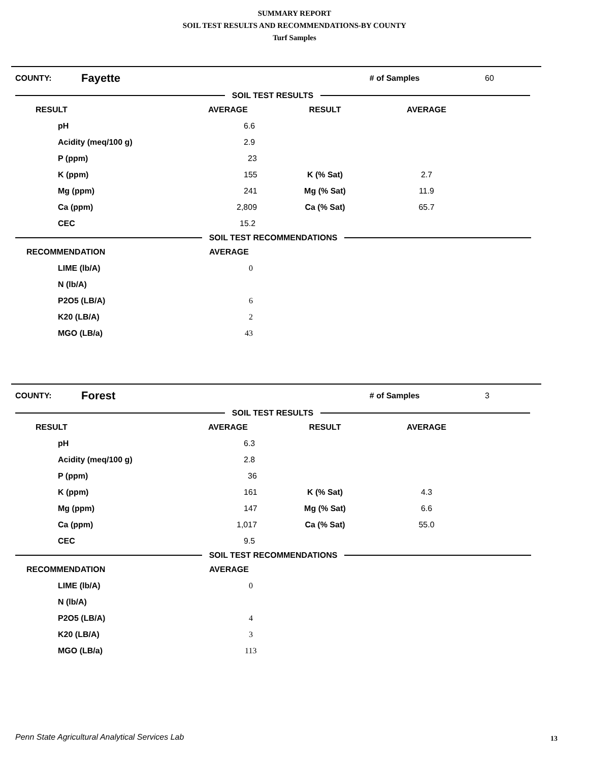SUMMARY REPORT
SOIL TEST RESULTS AND RECOMMENDATIONS-BY COUNTY
Turf Samples
COUNTY: Fayette # of Samples 60
SOIL TEST RESULTS
| RESULT | AVERAGE | RESULT | AVERAGE | |
| --- | --- | --- | --- | --- |
| pH | 6.6 | | | |
| Acidity (meq/100 g) | 2.9 | | | |
| P (ppm) | 23 | | | |
| K (ppm) | 155 | K (% Sat) | 2.7 | |
| Mg (ppm) | 241 | Mg (% Sat) | 11.9 | |
| Ca (ppm) | 2,809 | Ca (% Sat) | 65.7 | |
| CEC | 15.2 | | | |
SOIL TEST RECOMMENDATIONS
| RECOMMENDATION | AVERAGE |
| --- | --- |
| LIME (lb/A) | 0 |
| N (lb/A) | |
| P2O5 (LB/A) | 6 |
| K20 (LB/A) | 2 |
| MGO (LB/a) | 43 |
COUNTY: Forest # of Samples 3
SOIL TEST RESULTS
| RESULT | AVERAGE | RESULT | AVERAGE | |
| --- | --- | --- | --- | --- |
| pH | 6.3 | | | |
| Acidity (meq/100 g) | 2.8 | | | |
| P (ppm) | 36 | | | |
| K (ppm) | 161 | K (% Sat) | 4.3 | |
| Mg (ppm) | 147 | Mg (% Sat) | 6.6 | |
| Ca (ppm) | 1,017 | Ca (% Sat) | 55.0 | |
| CEC | 9.5 | | | |
SOIL TEST RECOMMENDATIONS
| RECOMMENDATION | AVERAGE |
| --- | --- |
| LIME (lb/A) | 0 |
| N (lb/A) | |
| P2O5 (LB/A) | 4 |
| K20 (LB/A) | 3 |
| MGO (LB/a) | 113 |
Penn State Agricultural Analytical Services Lab
13